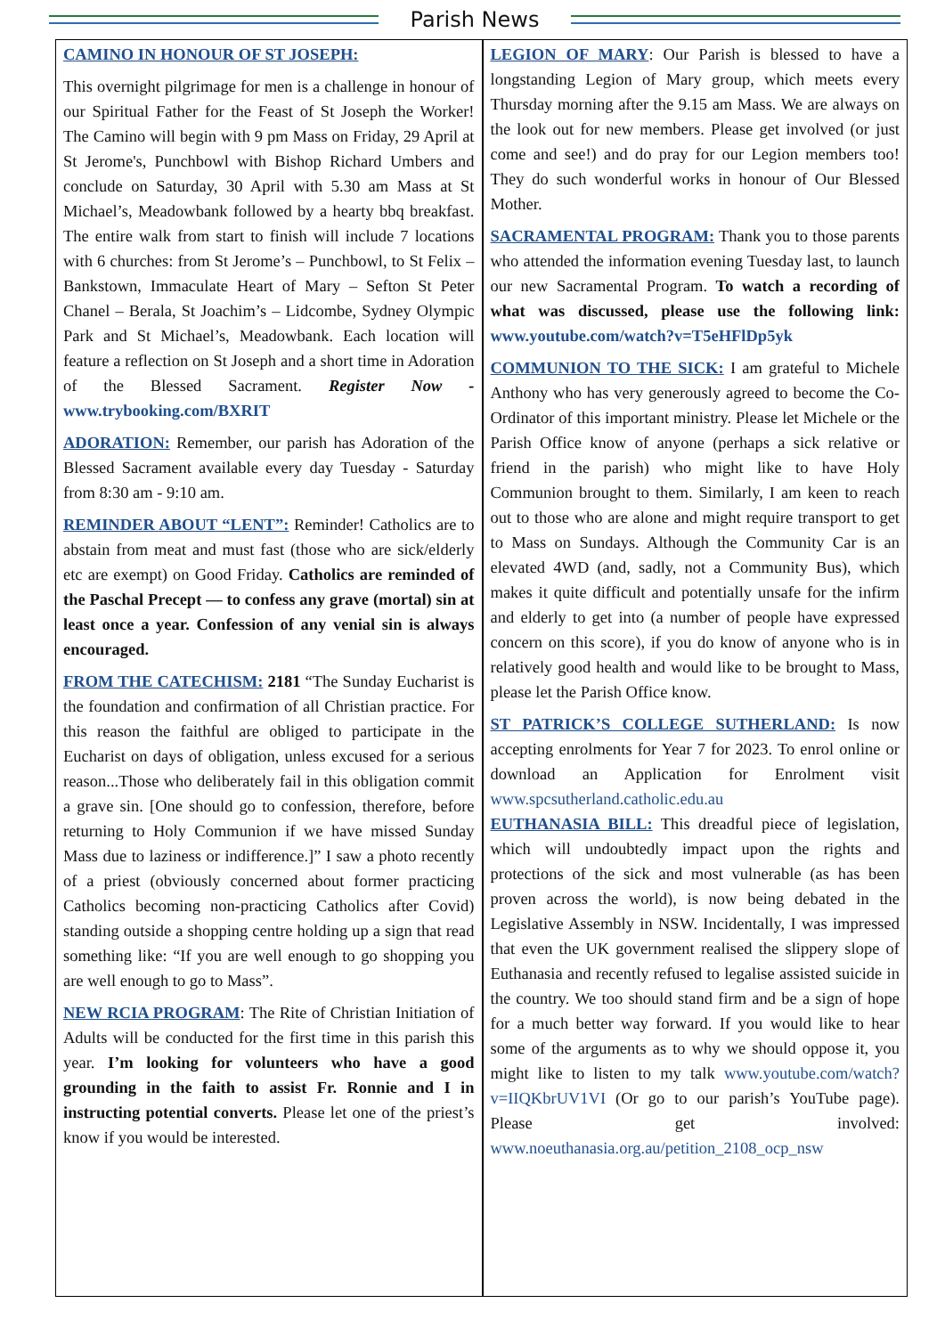Parish News
CAMINO IN HONOUR OF ST JOSEPH:
This overnight pilgrimage for men is a challenge in honour of our Spiritual Father for the Feast of St Joseph the Worker! The Camino will begin with 9 pm Mass on Friday, 29 April at St Jerome's, Punchbowl with Bishop Richard Umbers and conclude on Saturday, 30 April with 5.30 am Mass at St Michael’s, Meadowbank followed by a hearty bbq breakfast. The entire walk from start to finish will include 7 locations with 6 churches: from St Jerome’s – Punchbowl, to St Felix – Bankstown, Immaculate Heart of Mary – Sefton St Peter Chanel – Berala, St Joachim’s – Lidcombe, Sydney Olympic Park and St Michael’s, Meadowbank. Each location will feature a reflection on St Joseph and a short time in Adoration of the Blessed Sacrament. Register Now - www.trybooking.com/BXRIT
ADORATION: Remember, our parish has Adoration of the Blessed Sacrament available every day Tuesday - Saturday from 8:30 am - 9:10 am.
REMINDER ABOUT “LENT”: Reminder! Catholics are to abstain from meat and must fast (those who are sick/elderly etc are exempt) on Good Friday. Catholics are reminded of the Paschal Precept — to confess any grave (mortal) sin at least once a year. Confession of any venial sin is always encouraged.
FROM THE CATECHISM: 2181 “The Sunday Eucharist is the foundation and confirmation of all Christian practice. For this reason the faithful are obliged to participate in the Eucharist on days of obligation, unless excused for a serious reason...Those who deliberately fail in this obligation commit a grave sin. [One should go to confession, therefore, before returning to Holy Communion if we have missed Sunday Mass due to laziness or indifference.]” I saw a photo recently of a priest (obviously concerned about former practicing Catholics becoming non-practicing Catholics after Covid) standing outside a shopping centre holding up a sign that read something like: “If you are well enough to go shopping you are well enough to go to Mass”.
NEW RCIA PROGRAM: The Rite of Christian Initiation of Adults will be conducted for the first time in this parish this year. I’m looking for volunteers who have a good grounding in the faith to assist Fr. Ronnie and I in instructing potential converts. Please let one of the priest’s know if you would be interested.
LEGION OF MARY: Our Parish is blessed to have a longstanding Legion of Mary group, which meets every Thursday morning after the 9.15 am Mass. We are always on the look out for new members. Please get involved (or just come and see!) and do pray for our Legion members too! They do such wonderful works in honour of Our Blessed Mother.
SACRAMENTAL PROGRAM: Thank you to those parents who attended the information evening Tuesday last, to launch our new Sacramental Program. To watch a recording of what was discussed, please use the following link: www.youtube.com/watch?v=T5eHFlDp5yk
COMMUNION TO THE SICK: I am grateful to Michele Anthony who has very generously agreed to become the Co-Ordinator of this important ministry. Please let Michele or the Parish Office know of anyone (perhaps a sick relative or friend in the parish) who might like to have Holy Communion brought to them. Similarly, I am keen to reach out to those who are alone and might require transport to get to Mass on Sundays. Although the Community Car is an elevated 4WD (and, sadly, not a Community Bus), which makes it quite difficult and potentially unsafe for the infirm and elderly to get into (a number of people have expressed concern on this score), if you do know of anyone who is in relatively good health and would like to be brought to Mass, please let the Parish Office know.
ST PATRICK’S COLLEGE SUTHERLAND: Is now accepting enrolments for Year 7 for 2023. To enrol online or download an Application for Enrolment visit www.spcsutherland.catholic.edu.au
EUTHANASIA BILL: This dreadful piece of legislation, which will undoubtedly impact upon the rights and protections of the sick and most vulnerable (as has been proven across the world), is now being debated in the Legislative Assembly in NSW. Incidentally, I was impressed that even the UK government realised the slippery slope of Euthanasia and recently refused to legalise assisted suicide in the country. We too should stand firm and be a sign of hope for a much better way forward. If you would like to hear some of the arguments as to why we should oppose it, you might like to listen to my talk www.youtube.com/watch?v=IIQKbrUV1VI (Or go to our parish’s YouTube page). Please get involved: www.noeuthanasia.org.au/petition_2108_ocp_nsw